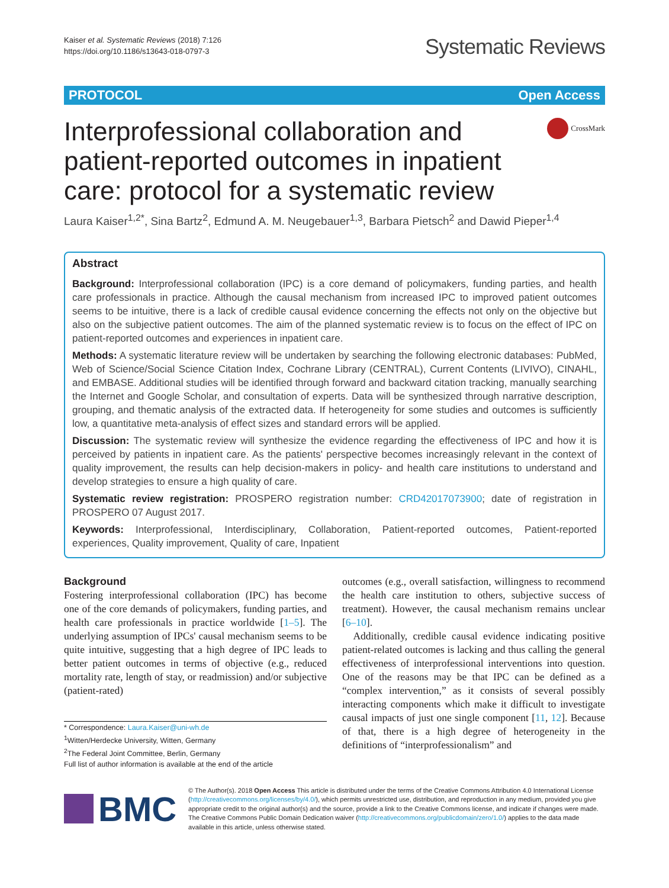Kaiser et al. Systematic Reviews (2018) 7:126
https://doi.org/10.1186/s13643-018-0797-3
Systematic Reviews
PROTOCOL Open Access
Interprofessional collaboration and
patient-reported outcomes in inpatient
care: protocol for a systematic review
CrossMark
Laura Kaiser<sup>1,2*</sup>, Sina Bartz<sup>2</sup>, Edmund A. M. Neugebauer<sup>1,3</sup>, Barbara Pietsch<sup>2</sup> and Dawid Pieper<sup>1,4</sup>
Abstract
Background: Interprofessional collaboration (IPC) is a core demand of policymakers, funding parties, and health care professionals in practice. Although the causal mechanism from increased IPC to improved patient outcomes seems to be intuitive, there is a lack of credible causal evidence concerning the effects not only on the objective but also on the subjective patient outcomes. The aim of the planned systematic review is to focus on the effect of IPC on patient-reported outcomes and experiences in inpatient care.
Methods: A systematic literature review will be undertaken by searching the following electronic databases: PubMed, Web of Science/Social Science Citation Index, Cochrane Library (CENTRAL), Current Contents (LIVIVO), CINAHL, and EMBASE. Additional studies will be identified through forward and backward citation tracking, manually searching the Internet and Google Scholar, and consultation of experts. Data will be synthesized through narrative description, grouping, and thematic analysis of the extracted data. If heterogeneity for some studies and outcomes is sufficiently low, a quantitative meta-analysis of effect sizes and standard errors will be applied.
Discussion: The systematic review will synthesize the evidence regarding the effectiveness of IPC and how it is perceived by patients in inpatient care. As the patients' perspective becomes increasingly relevant in the context of quality improvement, the results can help decision-makers in policy- and health care institutions to understand and develop strategies to ensure a high quality of care.
Systematic review registration: PROSPERO registration number: CRD42017073900; date of registration in PROSPERO 07 August 2017.
Keywords: Interprofessional, Interdisciplinary, Collaboration, Patient-reported outcomes, Patient-reported experiences, Quality improvement, Quality of care, Inpatient
Background
Fostering interprofessional collaboration (IPC) has become one of the core demands of policymakers, funding parties, and health care professionals in practice worldwide [1–5]. The underlying assumption of IPCs' causal mechanism seems to be quite intuitive, suggesting that a high degree of IPC leads to better patient outcomes in terms of objective (e.g., reduced mortality rate, length of stay, or readmission) and/or subjective (patient-rated)
* Correspondence: Laura.Kaiser@uni-wh.de
<sup>1</sup> Witten/Herdecke University, Witten, Germany
<sup>2</sup> The Federal Joint Committee, Berlin, Germany
Full list of author information is available at the end of the article
outcomes (e.g., overall satisfaction, willingness to recommend the health care institution to others, subjective success of treatment). However, the causal mechanism remains unclear [6–10].
Additionally, credible causal evidence indicating positive patient-related outcomes is lacking and thus calling the general effectiveness of interprofessional interventions into question. One of the reasons may be that IPC can be defined as a “complex intervention,” as it consists of several possibly interacting components which make it difficult to investigate causal impacts of just one single component [11, 12]. Because of that, there is a high degree of heterogeneity in the definitions of “interprofessionalism” and
BMC
© The Author(s). 2018 Open Access This article is distributed under the terms of the Creative Commons Attribution 4.0 International License (http://creativecommons.org/licenses/by/4.0/), which permits unrestricted use, distribution, and reproduction in any medium, provided you give appropriate credit to the original author(s) and the source, provide a link to the Creative Commons license, and indicate if changes were made. The Creative Commons Public Domain Dedication waiver (http://creativecommons.org/publicdomain/zero/1.0/) applies to the data made available in this article, unless otherwise stated.